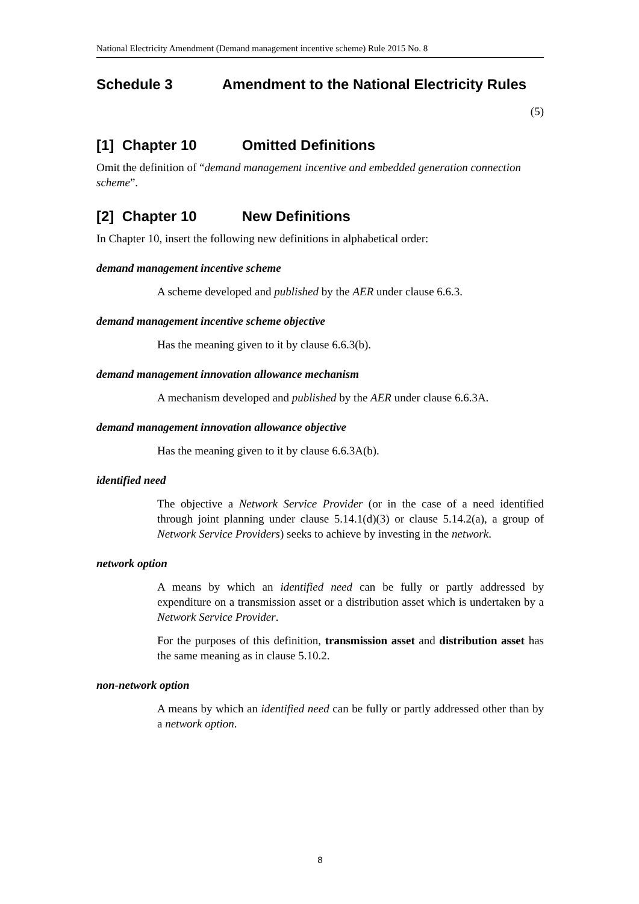National Electricity Amendment (Demand management incentive scheme) Rule 2015 No. 8
Schedule 3 Amendment to the National Electricity Rules
(5)
[1] Chapter 10 Omitted Definitions
Omit the definition of “demand management incentive and embedded generation connection scheme”.
[2] Chapter 10 New Definitions
In Chapter 10, insert the following new definitions in alphabetical order:
demand management incentive scheme
A scheme developed and published by the AER under clause 6.6.3.
demand management incentive scheme objective
Has the meaning given to it by clause 6.6.3(b).
demand management innovation allowance mechanism
A mechanism developed and published by the AER under clause 6.6.3A.
demand management innovation allowance objective
Has the meaning given to it by clause 6.6.3A(b).
identified need
The objective a Network Service Provider (or in the case of a need identified through joint planning under clause 5.14.1(d)(3) or clause 5.14.2(a), a group of Network Service Providers) seeks to achieve by investing in the network.
network option
A means by which an identified need can be fully or partly addressed by expenditure on a transmission asset or a distribution asset which is undertaken by a Network Service Provider.
For the purposes of this definition, transmission asset and distribution asset has the same meaning as in clause 5.10.2.
non-network option
A means by which an identified need can be fully or partly addressed other than by a network option.
8